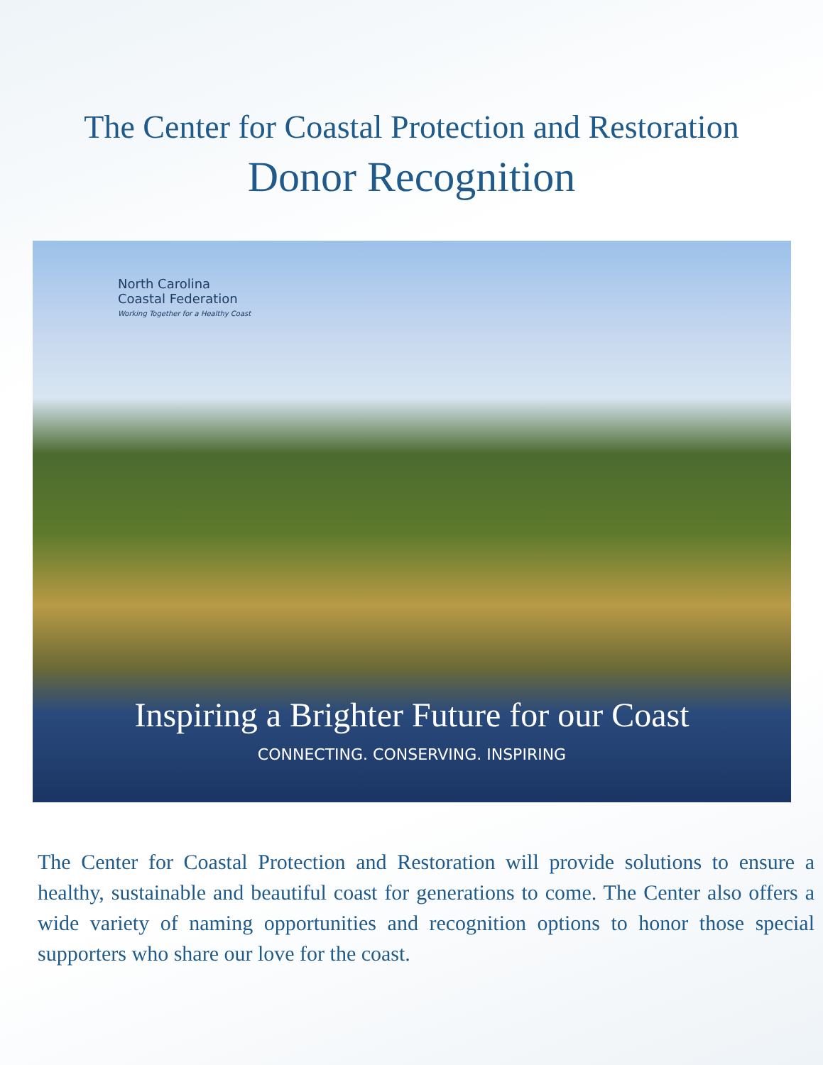The Center for Coastal Protection and Restoration
Donor Recognition
North Carolina
Coastal Federation
Working Together for a Healthy Coast
Inspiring a Brighter Future for our Coast
CONNECTING. CONSERVING. INSPIRING
The Center for Coastal Protection and Restoration will provide solutions to ensure a healthy, sustainable and beautiful coast for generations to come. The Center also offers a wide variety of naming opportunities and recognition options to honor those special supporters who share our love for the coast.